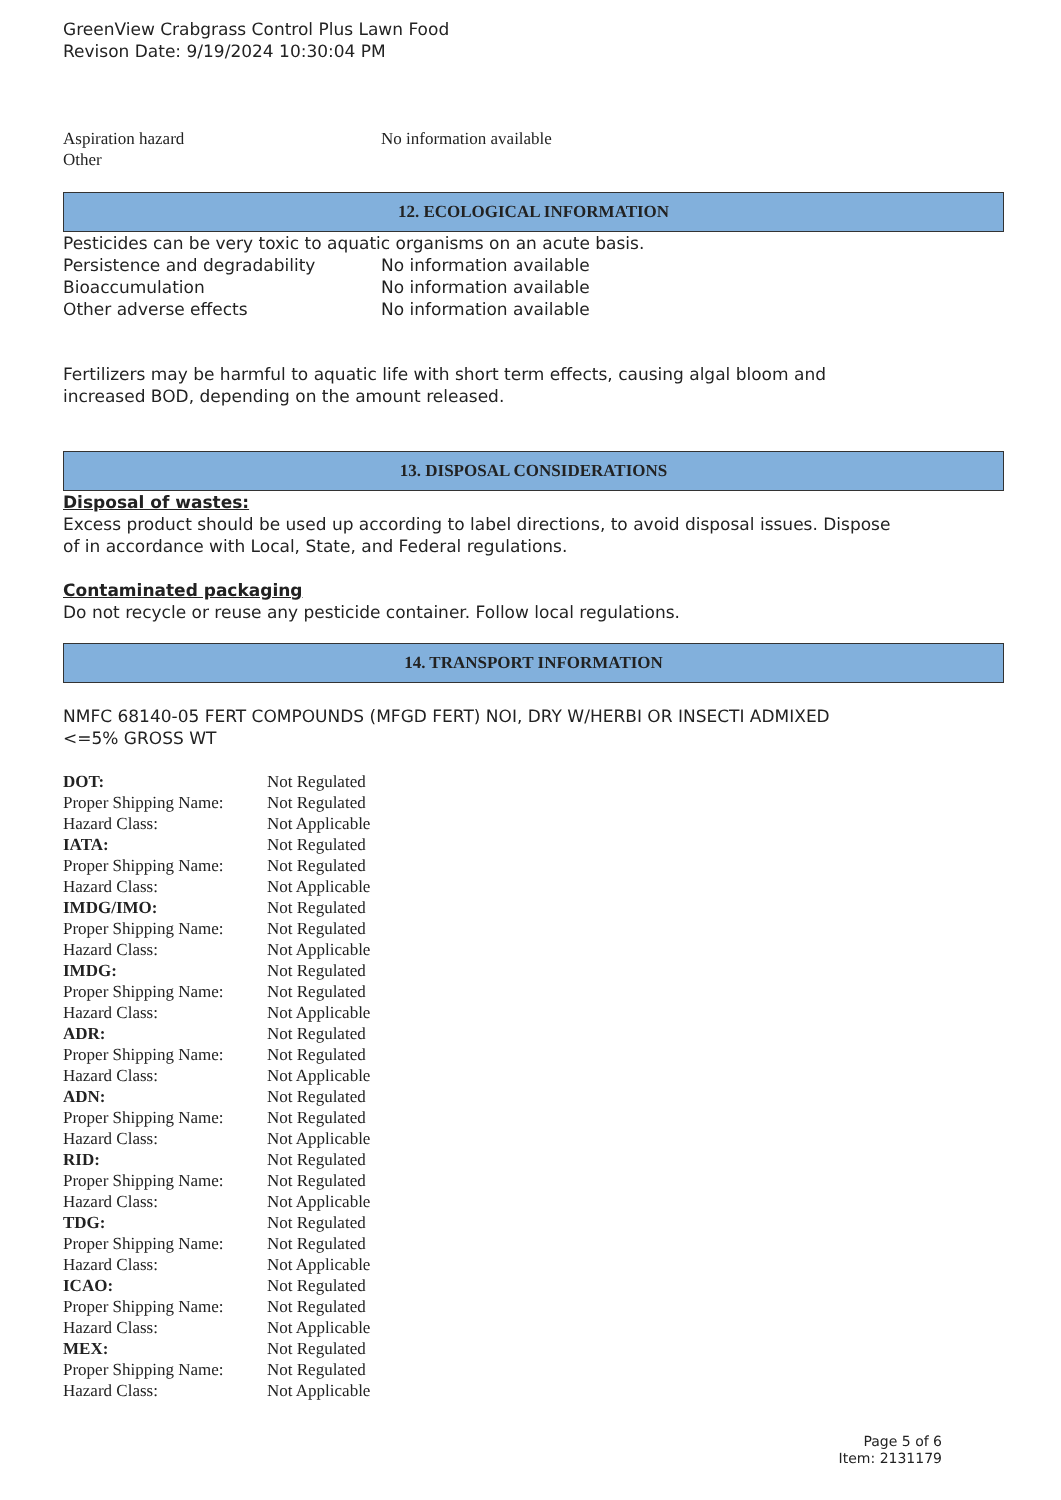GreenView Crabgrass Control Plus Lawn Food
Revison Date: 9/19/2024 10:30:04 PM
| Aspiration hazard | No information available |
| Other | |
12. ECOLOGICAL INFORMATION
Pesticides can be very toxic to aquatic organisms on an acute basis.
| Persistence and degradability | No information available |
| Bioaccumulation | No information available |
| Other adverse effects | No information available |
Fertilizers may be harmful to aquatic life with short term effects, causing algal bloom and
increased BOD, depending on the amount released.
13. DISPOSAL CONSIDERATIONS
Disposal of wastes:
Excess product should be used up according to label directions, to avoid disposal issues. Dispose
of in accordance with Local, State, and Federal regulations.
Contaminated packaging
Do not recycle or reuse any pesticide container. Follow local regulations.
14. TRANSPORT INFORMATION
NMFC 68140-05 FERT COMPOUNDS (MFGD FERT) NOI, DRY W/HERBI OR INSECTI ADMIXED
<=5% GROSS WT
| DOT: | Not Regulated |
| Proper Shipping Name: | Not Regulated |
| Hazard Class: | Not Applicable |
| IATA: | Not Regulated |
| Proper Shipping Name: | Not Regulated |
| Hazard Class: | Not Applicable |
| IMDG/IMO: | Not Regulated |
| Proper Shipping Name: | Not Regulated |
| Hazard Class: | Not Applicable |
| IMDG: | Not Regulated |
| Proper Shipping Name: | Not Regulated |
| Hazard Class: | Not Applicable |
| ADR: | Not Regulated |
| Proper Shipping Name: | Not Regulated |
| Hazard Class: | Not Applicable |
| ADN: | Not Regulated |
| Proper Shipping Name: | Not Regulated |
| Hazard Class: | Not Applicable |
| RID: | Not Regulated |
| Proper Shipping Name: | Not Regulated |
| Hazard Class: | Not Applicable |
| TDG: | Not Regulated |
| Proper Shipping Name: | Not Regulated |
| Hazard Class: | Not Applicable |
| ICAO: | Not Regulated |
| Proper Shipping Name: | Not Regulated |
| Hazard Class: | Not Applicable |
| MEX: | Not Regulated |
| Proper Shipping Name: | Not Regulated |
| Hazard Class: | Not Applicable |
Page 5 of 6
Item: 2131179